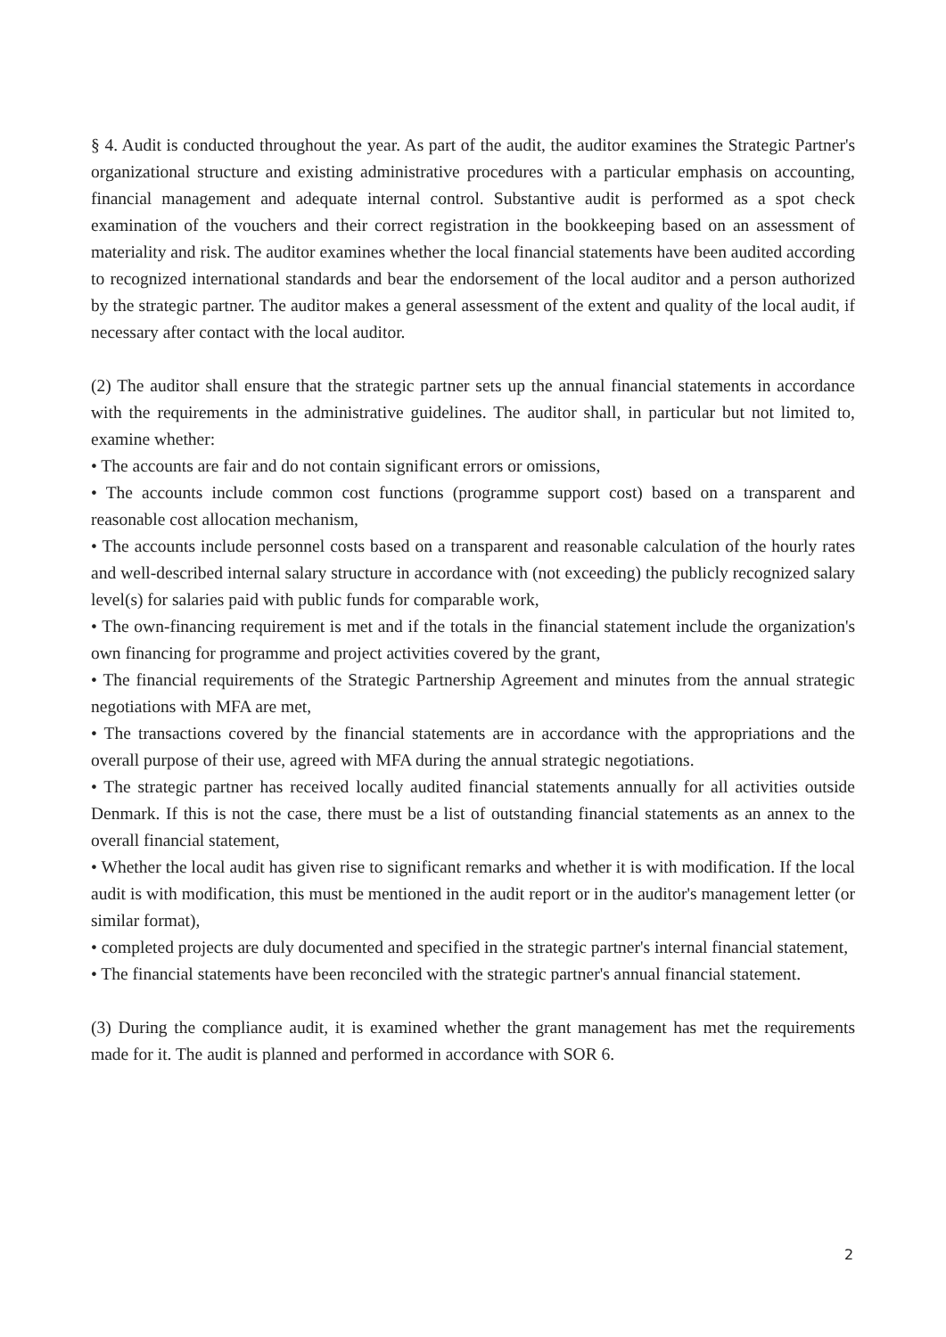§ 4. Audit is conducted throughout the year. As part of the audit, the auditor examines the Strategic Partner's organizational structure and existing administrative procedures with a particular emphasis on accounting, financial management and adequate internal control. Substantive audit is performed as a spot check examination of the vouchers and their correct registration in the bookkeeping based on an assessment of materiality and risk. The auditor examines whether the local financial statements have been audited according to recognized international standards and bear the endorsement of the local auditor and a person authorized by the strategic partner. The auditor makes a general assessment of the extent and quality of the local audit, if necessary after contact with the local auditor.
(2) The auditor shall ensure that the strategic partner sets up the annual financial statements in accordance with the requirements in the administrative guidelines. The auditor shall, in particular but not limited to, examine whether:
• The accounts are fair and do not contain significant errors or omissions,
• The accounts include common cost functions (programme support cost) based on a transparent and reasonable cost allocation mechanism,
• The accounts include personnel costs based on a transparent and reasonable calculation of the hourly rates and well-described internal salary structure in accordance with (not exceeding) the publicly recognized salary level(s) for salaries paid with public funds for comparable work,
• The own-financing requirement is met and if the totals in the financial statement include the organization's own financing for programme and project activities covered by the grant,
• The financial requirements of the Strategic Partnership Agreement and minutes from the annual strategic negotiations with MFA are met,
• The transactions covered by the financial statements are in accordance with the appropriations and the overall purpose of their use, agreed with MFA during the annual strategic negotiations.
• The strategic partner has received locally audited financial statements annually for all activities outside Denmark. If this is not the case, there must be a list of outstanding financial statements as an annex to the overall financial statement,
• Whether the local audit has given rise to significant remarks and whether it is with modification. If the local audit is with modification, this must be mentioned in the audit report or in the auditor's management letter (or similar format),
• completed projects are duly documented and specified in the strategic partner's internal financial statement,
• The financial statements have been reconciled with the strategic partner's annual financial statement.
(3) During the compliance audit, it is examined whether the grant management has met the requirements made for it. The audit is planned and performed in accordance with SOR 6.
2